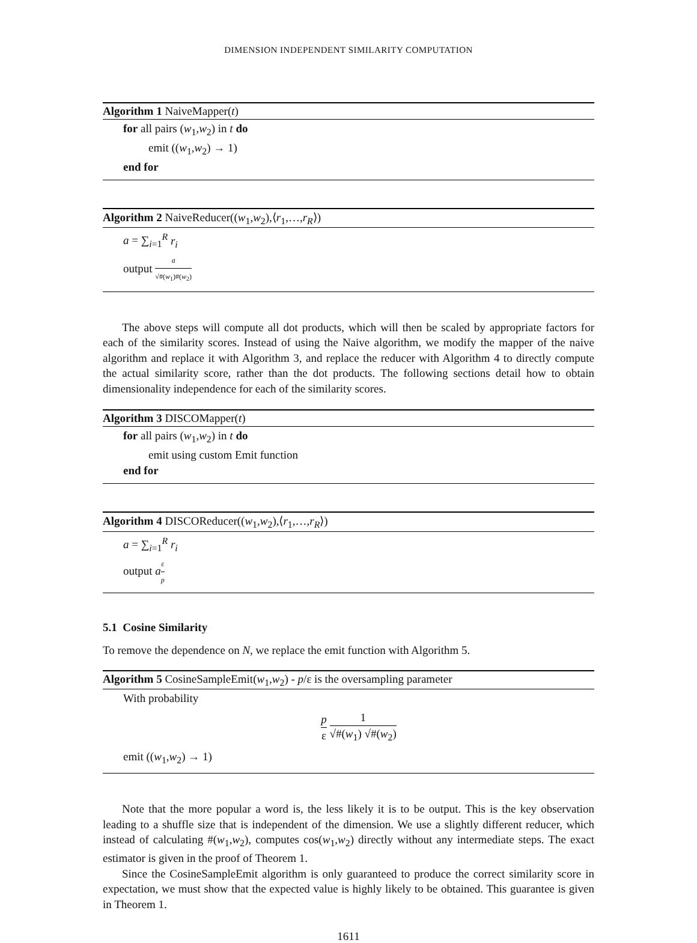DIMENSION INDEPENDENT SIMILARITY COMPUTATION
Algorithm 1 NaiveMapper(t)
for all pairs (w<sub>1</sub>,w<sub>2</sub>) in t do
emit ((w<sub>1</sub>,w<sub>2</sub>) → 1)
end for
Algorithm 2 NaiveReducer((w<sub>1</sub>,w<sub>2</sub>),⟨r<sub>1</sub>,…,r<sub>R</sub>⟩)
a = ∑<sub>i=1</sub><sup>R</sup> r<sub>i</sub>
output a √#(w<sub>1</sub>)#(w<sub>2</sub>)
The above steps will compute all dot products, which will then be scaled by appropriate factors for each of the similarity scores. Instead of using the Naive algorithm, we modify the mapper of the naive algorithm and replace it with Algorithm 3, and replace the reducer with Algorithm 4 to directly compute the actual similarity score, rather than the dot products. The following sections detail how to obtain dimensionality independence for each of the similarity scores.
Algorithm 3 DISCOMapper(t)
for all pairs (w<sub>1</sub>,w<sub>2</sub>) in t do
emit using custom Emit function
end for
Algorithm 4 DISCOReducer((w<sub>1</sub>,w<sub>2</sub>),⟨r<sub>1</sub>,…,r<sub>R</sub>⟩)
a = ∑<sub>i=1</sub><sup>R</sup> r<sub>i</sub>
output aε p
5.1 Cosine Similarity
To remove the dependence on N, we replace the emit function with Algorithm 5.
Algorithm 5 CosineSampleEmit(w<sub>1</sub>,w<sub>2</sub>) - p/ε is the oversampling parameter
With probability
p ε 1 √#(w<sub>1</sub>) √#(w<sub>2</sub>)
emit ((w<sub>1</sub>,w<sub>2</sub>) → 1)
Note that the more popular a word is, the less likely it is to be output. This is the key observation leading to a shuffle size that is independent of the dimension. We use a slightly different reducer, which instead of calculating #(w<sub>1</sub>,w<sub>2</sub>), computes cos(w<sub>1</sub>,w<sub>2</sub>) directly without any intermediate steps. The exact estimator is given in the proof of Theorem 1.
Since the CosineSampleEmit algorithm is only guaranteed to produce the correct similarity score in expectation, we must show that the expected value is highly likely to be obtained. This guarantee is given in Theorem 1.
1611